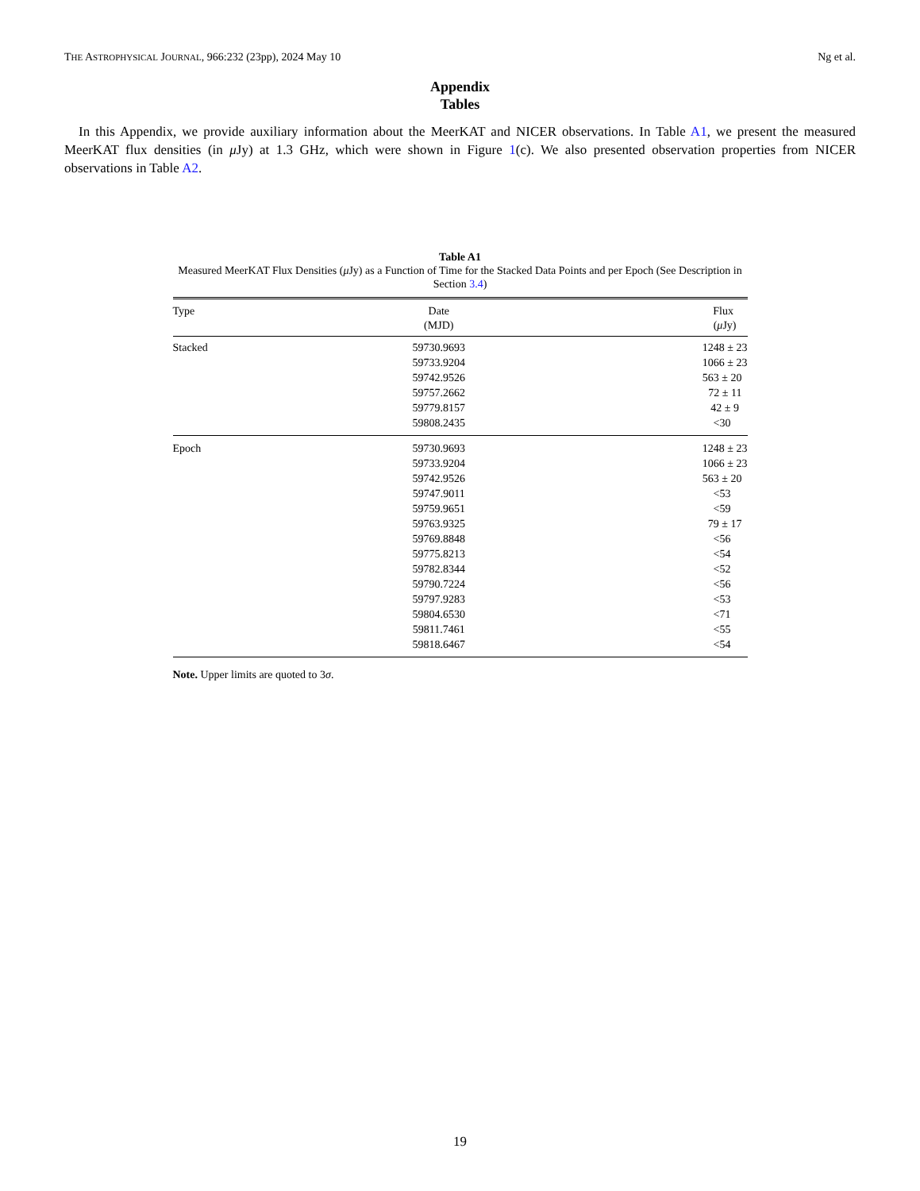THE ASTROPHYSICAL JOURNAL, 966:232 (23pp), 2024 May 10 Ng et al.
Appendix
Tables
In this Appendix, we provide auxiliary information about the MeerKAT and NICER observations. In Table A1, we present the measured MeerKAT flux densities (in μ Jy) at 1.3 GHz, which were shown in Figure 1(c). We also presented observation properties from NICER observations in Table A2.
Table A1
Measured MeerKAT Flux Densities (μ Jy) as a Function of Time for the Stacked Data Points and per Epoch (See Description in Section 3.4)
| Type | Date (MJD) | Flux ( μ Jy) |
| --- | --- | --- |
| Stacked | 59730.9693 | 1248 ± 23 |
| | 59733.9204 | 1066 ± 23 |
| | 59742.9526 | 563 ± 20 |
| | 59757.2662 | 72 ± 11 |
| | 59779.8157 | 42 ± 9 |
| | 59808.2435 | <30 |
| Epoch | 59730.9693 | 1248 ± 23 |
| | 59733.9204 | 1066 ± 23 |
| | 59742.9526 | 563 ± 20 |
| | 59747.9011 | <53 |
| | 59759.9651 | <59 |
| | 59763.9325 | 79 ± 17 |
| | 59769.8848 | <56 |
| | 59775.8213 | <54 |
| | 59782.8344 | <52 |
| | 59790.7224 | <56 |
| | 59797.9283 | <53 |
| | 59804.6530 | <71 |
| | 59811.7461 | <55 |
| | 59818.6467 | <54 |
Note. Upper limits are quoted to 3σ.
19